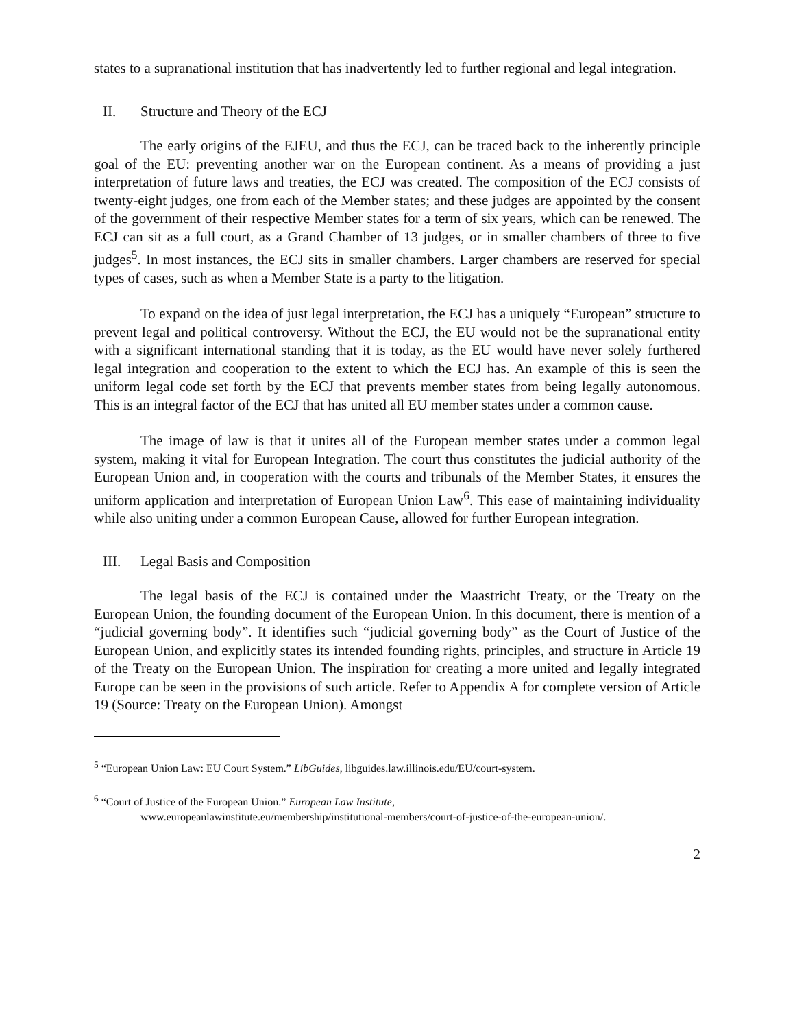states to a supranational institution that has inadvertently led to further regional and legal integration.
II. Structure and Theory of the ECJ
The early origins of the EJEU, and thus the ECJ, can be traced back to the inherently principle goal of the EU: preventing another war on the European continent. As a means of providing a just interpretation of future laws and treaties, the ECJ was created. The composition of the ECJ consists of twenty-eight judges, one from each of the Member states; and these judges are appointed by the consent of the government of their respective Member states for a term of six years, which can be renewed. The ECJ can sit as a full court, as a Grand Chamber of 13 judges, or in smaller chambers of three to five judges<sup>5</sup>. In most instances, the ECJ sits in smaller chambers. Larger chambers are reserved for special types of cases, such as when a Member State is a party to the litigation.
To expand on the idea of just legal interpretation, the ECJ has a uniquely “European” structure to prevent legal and political controversy. Without the ECJ, the EU would not be the supranational entity with a significant international standing that it is today, as the EU would have never solely furthered legal integration and cooperation to the extent to which the ECJ has. An example of this is seen the uniform legal code set forth by the ECJ that prevents member states from being legally autonomous. This is an integral factor of the ECJ that has united all EU member states under a common cause.
The image of law is that it unites all of the European member states under a common legal system, making it vital for European Integration. The court thus constitutes the judicial authority of the European Union and, in cooperation with the courts and tribunals of the Member States, it ensures the uniform application and interpretation of European Union Law<sup>6</sup>. This ease of maintaining individuality while also uniting under a common European Cause, allowed for further European integration.
III. Legal Basis and Composition
The legal basis of the ECJ is contained under the Maastricht Treaty, or the Treaty on the European Union, the founding document of the European Union. In this document, there is mention of a “judicial governing body”. It identifies such “judicial governing body” as the Court of Justice of the European Union, and explicitly states its intended founding rights, principles, and structure in Article 19 of the Treaty on the European Union. The inspiration for creating a more united and legally integrated Europe can be seen in the provisions of such article. Refer to Appendix A for complete version of Article 19 (Source: Treaty on the European Union). Amongst
<sup>5</sup> “European Union Law: EU Court System.” LibGuides, libguides.law.illinois.edu/EU/court-system.
<sup>6</sup> “Court of Justice of the European Union.” European Law Institute,
www.europeanlawinstitute.eu/membership/institutional-members/court-of-justice-of-the-european-union/.
2